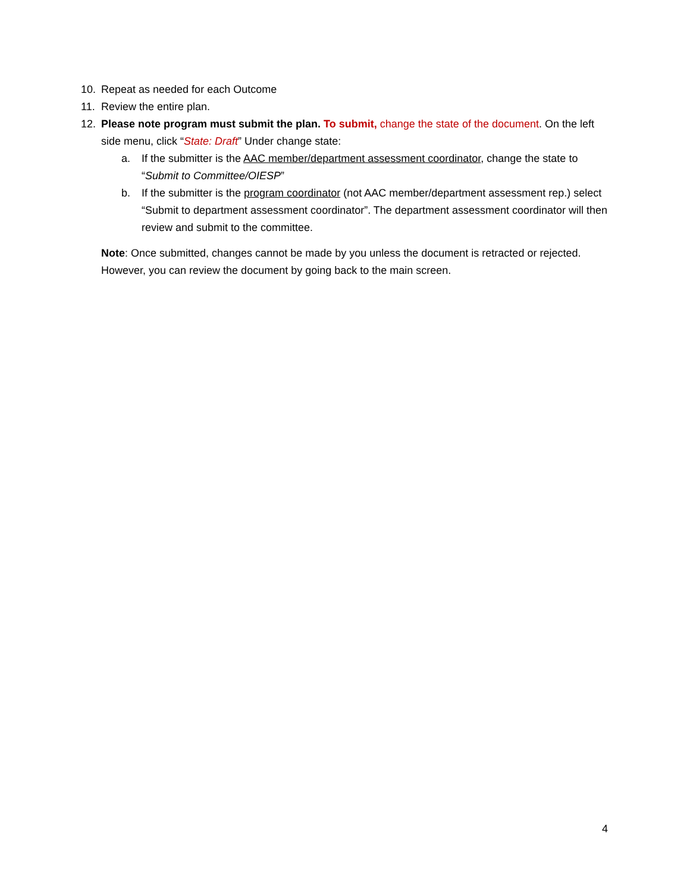10. Repeat as needed for each Outcome
11. Review the entire plan.
12. Please note program must submit the plan. To submit, change the state of the document. On the left side menu, click “State: Draft” Under change state:
a. If the submitter is the AAC member/department assessment coordinator, change the state to “Submit to Committee/OIESP”
b. If the submitter is the program coordinator (not AAC member/department assessment rep.) select “Submit to department assessment coordinator”. The department assessment coordinator will then review and submit to the committee.
Note: Once submitted, changes cannot be made by you unless the document is retracted or rejected. However, you can review the document by going back to the main screen.
4